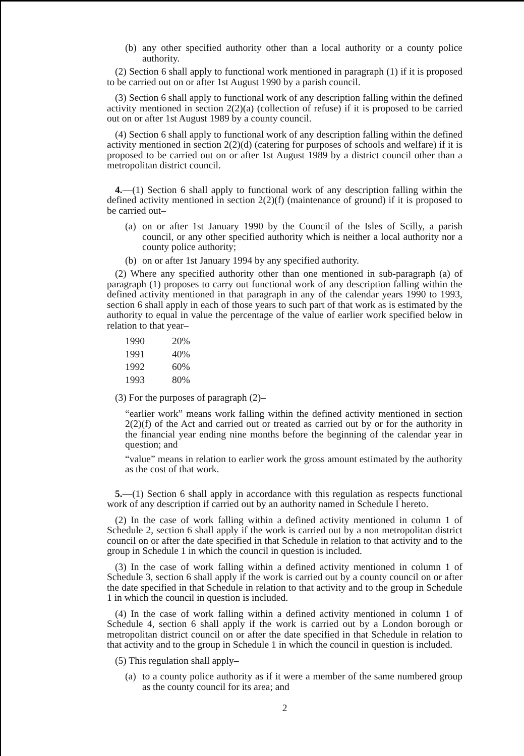(b) any other specified authority other than a local authority or a county police authority.
(2) Section 6 shall apply to functional work mentioned in paragraph (1) if it is proposed to be carried out on or after 1st August 1990 by a parish council.
(3) Section 6 shall apply to functional work of any description falling within the defined activity mentioned in section 2(2)(a) (collection of refuse) if it is proposed to be carried out on or after 1st August 1989 by a county council.
(4) Section 6 shall apply to functional work of any description falling within the defined activity mentioned in section 2(2)(d) (catering for purposes of schools and welfare) if it is proposed to be carried out on or after 1st August 1989 by a district council other than a metropolitan district council.
4.—(1) Section 6 shall apply to functional work of any description falling within the defined activity mentioned in section 2(2)(f) (maintenance of ground) if it is proposed to be carried out–
(a) on or after 1st January 1990 by the Council of the Isles of Scilly, a parish council, or any other specified authority which is neither a local authority nor a county police authority;
(b) on or after 1st January 1994 by any specified authority.
(2) Where any specified authority other than one mentioned in sub-paragraph (a) of paragraph (1) proposes to carry out functional work of any description falling within the defined activity mentioned in that paragraph in any of the calendar years 1990 to 1993, section 6 shall apply in each of those years to such part of that work as is estimated by the authority to equal in value the percentage of the value of earlier work specified below in relation to that year–
| 1990 | 20% |
| 1991 | 40% |
| 1992 | 60% |
| 1993 | 80% |
(3) For the purposes of paragraph (2)–
“earlier work” means work falling within the defined activity mentioned in section 2(2)(f) of the Act and carried out or treated as carried out by or for the authority in the financial year ending nine months before the beginning of the calendar year in question; and
“value” means in relation to earlier work the gross amount estimated by the authority as the cost of that work.
5.—(1) Section 6 shall apply in accordance with this regulation as respects functional work of any description if carried out by an authority named in Schedule I hereto.
(2) In the case of work falling within a defined activity mentioned in column 1 of Schedule 2, section 6 shall apply if the work is carried out by a non metropolitan district council on or after the date specified in that Schedule in relation to that activity and to the group in Schedule 1 in which the council in question is included.
(3) In the case of work falling within a defined activity mentioned in column 1 of Schedule 3, section 6 shall apply if the work is carried out by a county council on or after the date specified in that Schedule in relation to that activity and to the group in Schedule 1 in which the council in question is included.
(4) In the case of work falling within a defined activity mentioned in column 1 of Schedule 4, section 6 shall apply if the work is carried out by a London borough or metropolitan district council on or after the date specified in that Schedule in relation to that activity and to the group in Schedule 1 in which the council in question is included.
(5) This regulation shall apply–
(a) to a county police authority as if it were a member of the same numbered group as the county council for its area; and
2